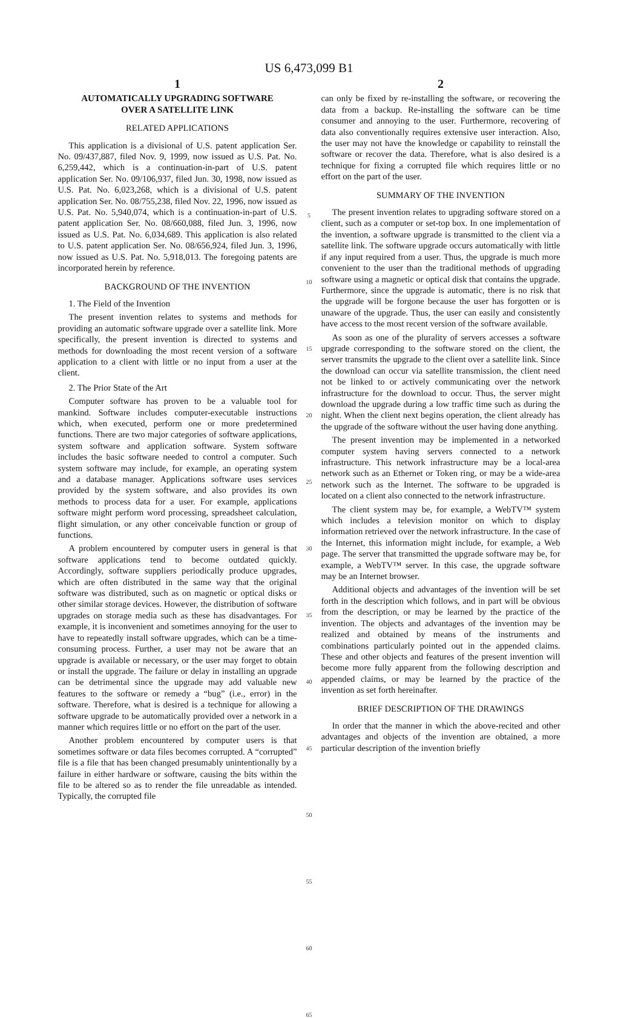US 6,473,099 B1
1
AUTOMATICALLY UPGRADING SOFTWARE
OVER A SATELLITE LINK
RELATED APPLICATIONS
This application is a divisional of U.S. patent application Ser. No. 09/437,887, filed Nov. 9, 1999, now issued as U.S. Pat. No. 6,259,442, which is a continuation-in-part of U.S. patent application Ser. No. 09/106,937, filed Jun. 30, 1998, now issued as U.S. Pat. No. 6,023,268, which is a divisional of U.S. patent application Ser. No. 08/755,238, filed Nov. 22, 1996, now issued as U.S. Pat. No. 5,940,074, which is a continuation-in-part of U.S. patent application Ser. No. 08/660,088, filed Jun. 3, 1996, now issued as U.S. Pat. No. 6,034,689. This application is also related to U.S. patent application Ser. No. 08/656,924, filed Jun. 3, 1996, now issued as U.S. Pat. No. 5,918,013. The foregoing patents are incorporated herein by reference.
BACKGROUND OF THE INVENTION
1. The Field of the Invention
The present invention relates to systems and methods for providing an automatic software upgrade over a satellite link. More specifically, the present invention is directed to systems and methods for downloading the most recent version of a software application to a client with little or no input from a user at the client.
2. The Prior State of the Art
Computer software has proven to be a valuable tool for mankind. Software includes computer-executable instructions which, when executed, perform one or more predetermined functions. There are two major categories of software applications, system software and application software. System software includes the basic software needed to control a computer. Such system software may include, for example, an operating system and a database manager. Applications software uses services provided by the system software, and also provides its own methods to process data for a user. For example, applications software might perform word processing, spreadsheet calculation, flight simulation, or any other conceivable function or group of functions.
A problem encountered by computer users in general is that software applications tend to become outdated quickly. Accordingly, software suppliers periodically produce upgrades, which are often distributed in the same way that the original software was distributed, such as on magnetic or optical disks or other similar storage devices. However, the distribution of software upgrades on storage media such as these has disadvantages. For example, it is inconvenient and sometimes annoying for the user to have to repeatedly install software upgrades, which can be a time-consuming process. Further, a user may not be aware that an upgrade is available or necessary, or the user may forget to obtain or install the upgrade. The failure or delay in installing an upgrade can be detrimental since the upgrade may add valuable new features to the software or remedy a “bug” (i.e., error) in the software. Therefore, what is desired is a technique for allowing a software upgrade to be automatically provided over a network in a manner which requires little or no effort on the part of the user.
Another problem encountered by computer users is that sometimes software or data files becomes corrupted. A “corrupted” file is a file that has been changed presumably unintentionally by a failure in either hardware or software, causing the bits within the file to be altered so as to render the file unreadable as intended. Typically, the corrupted file
5
10
15
20
25
30
35
40
45
50
55
60
65
2
can only be fixed by re-installing the software, or recovering the data from a backup. Re-installing the software can be time consumer and annoying to the user. Furthermore, recovering of data also conventionally requires extensive user interaction. Also, the user may not have the knowledge or capability to reinstall the software or recover the data. Therefore, what is also desired is a technique for fixing a corrupted file which requires little or no effort on the part of the user.
SUMMARY OF THE INVENTION
The present invention relates to upgrading software stored on a client, such as a computer or set-top box. In one implementation of the invention, a software upgrade is transmitted to the client via a satellite link. The software upgrade occurs automatically with little if any input required from a user. Thus, the upgrade is much more convenient to the user than the traditional methods of upgrading software using a magnetic or optical disk that contains the upgrade. Furthermore, since the upgrade is automatic, there is no risk that the upgrade will be forgone because the user has forgotten or is unaware of the upgrade. Thus, the user can easily and consistently have access to the most recent version of the software available.
As soon as one of the plurality of servers accesses a software upgrade corresponding to the software stored on the client, the server transmits the upgrade to the client over a satellite link. Since the download can occur via satellite transmission, the client need not be linked to or actively communicating over the network infrastructure for the download to occur. Thus, the server might download the upgrade during a low traffic time such as during the night. When the client next begins operation, the client already has the upgrade of the software without the user having done anything.
The present invention may be implemented in a networked computer system having servers connected to a network infrastructure. This network infrastructure may be a local-area network such as an Ethernet or Token ring, or may be a wide-area network such as the Internet. The software to be upgraded is located on a client also connected to the network infrastructure.
The client system may be, for example, a WebTV™ system which includes a television monitor on which to display information retrieved over the network infrastructure. In the case of the Internet, this information might include, for example, a Web page. The server that transmitted the upgrade software may be, for example, a WebTV™ server. In this case, the upgrade software may be an Internet browser.
Additional objects and advantages of the invention will be set forth in the description which follows, and in part will be obvious from the description, or may be learned by the practice of the invention. The objects and advantages of the invention may be realized and obtained by means of the instruments and combinations particularly pointed out in the appended claims. These and other objects and features of the present invention will become more fully apparent from the following description and appended claims, or may be learned by the practice of the invention as set forth hereinafter.
BRIEF DESCRIPTION OF THE DRAWINGS
In order that the manner in which the above-recited and other advantages and objects of the invention are obtained, a more particular description of the invention briefly